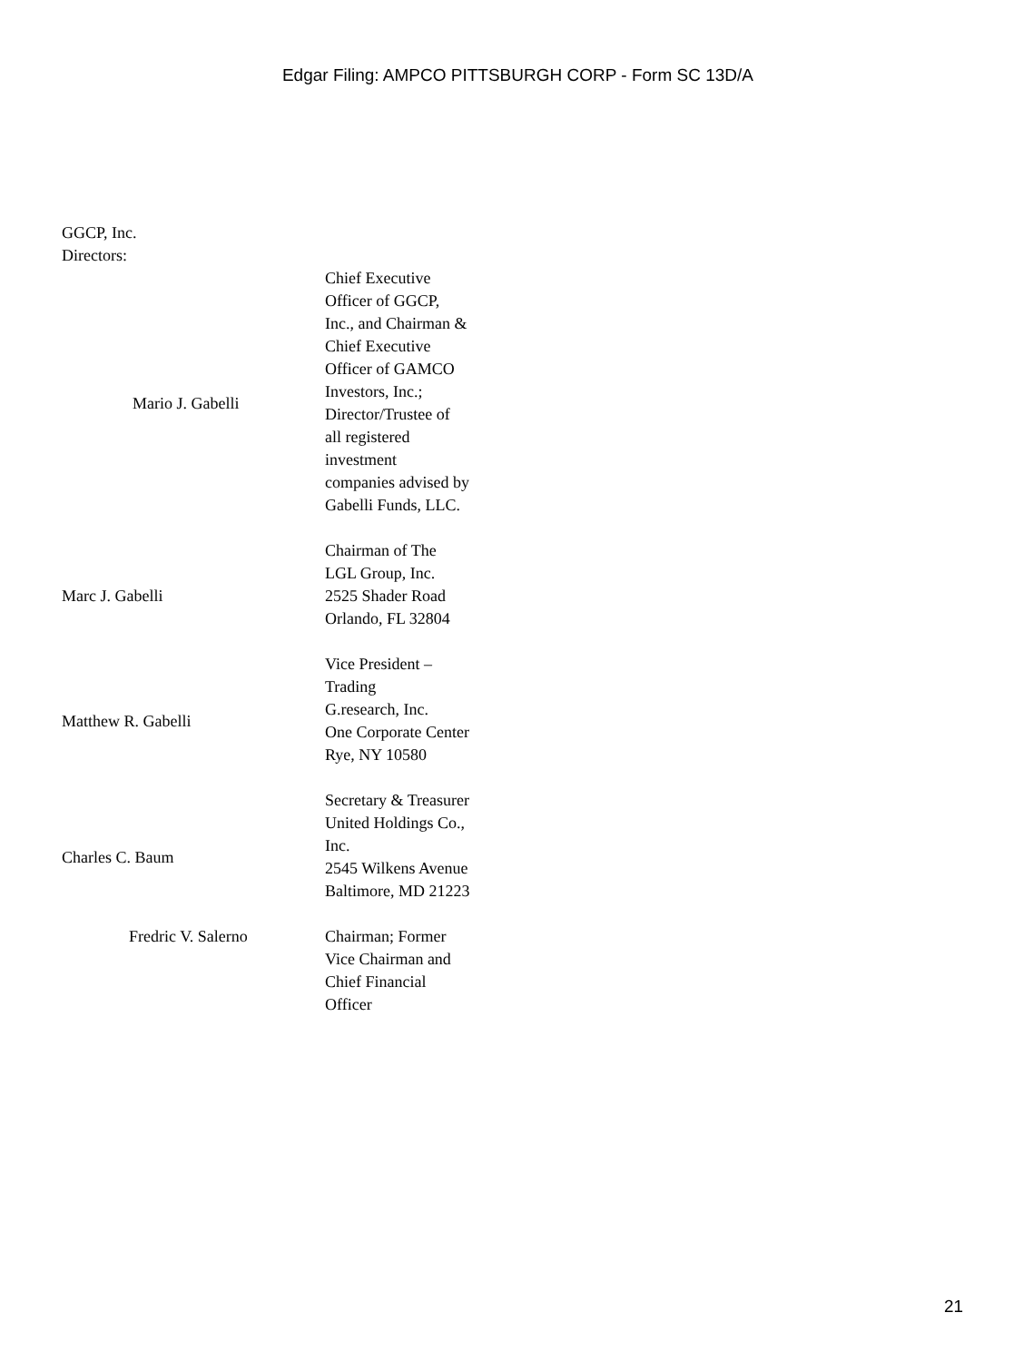Edgar Filing: AMPCO PITTSBURGH CORP - Form SC 13D/A
GGCP, Inc.
Directors:
| Mario J. Gabelli | Chief Executive Officer of GGCP, Inc., and Chairman & Chief Executive Officer of GAMCO Investors, Inc.; Director/Trustee of all registered investment companies advised by Gabelli Funds, LLC. |
| Marc J. Gabelli | Chairman of The LGL Group, Inc. 2525 Shader Road Orlando, FL 32804 |
| Matthew R. Gabelli | Vice President – Trading G.research, Inc. One Corporate Center Rye, NY 10580 |
| Charles C. Baum | Secretary & Treasurer United Holdings Co., Inc. 2545 Wilkens Avenue Baltimore, MD 21223 |
| Fredric V. Salerno | Chairman; Former Vice Chairman and Chief Financial Officer |
21